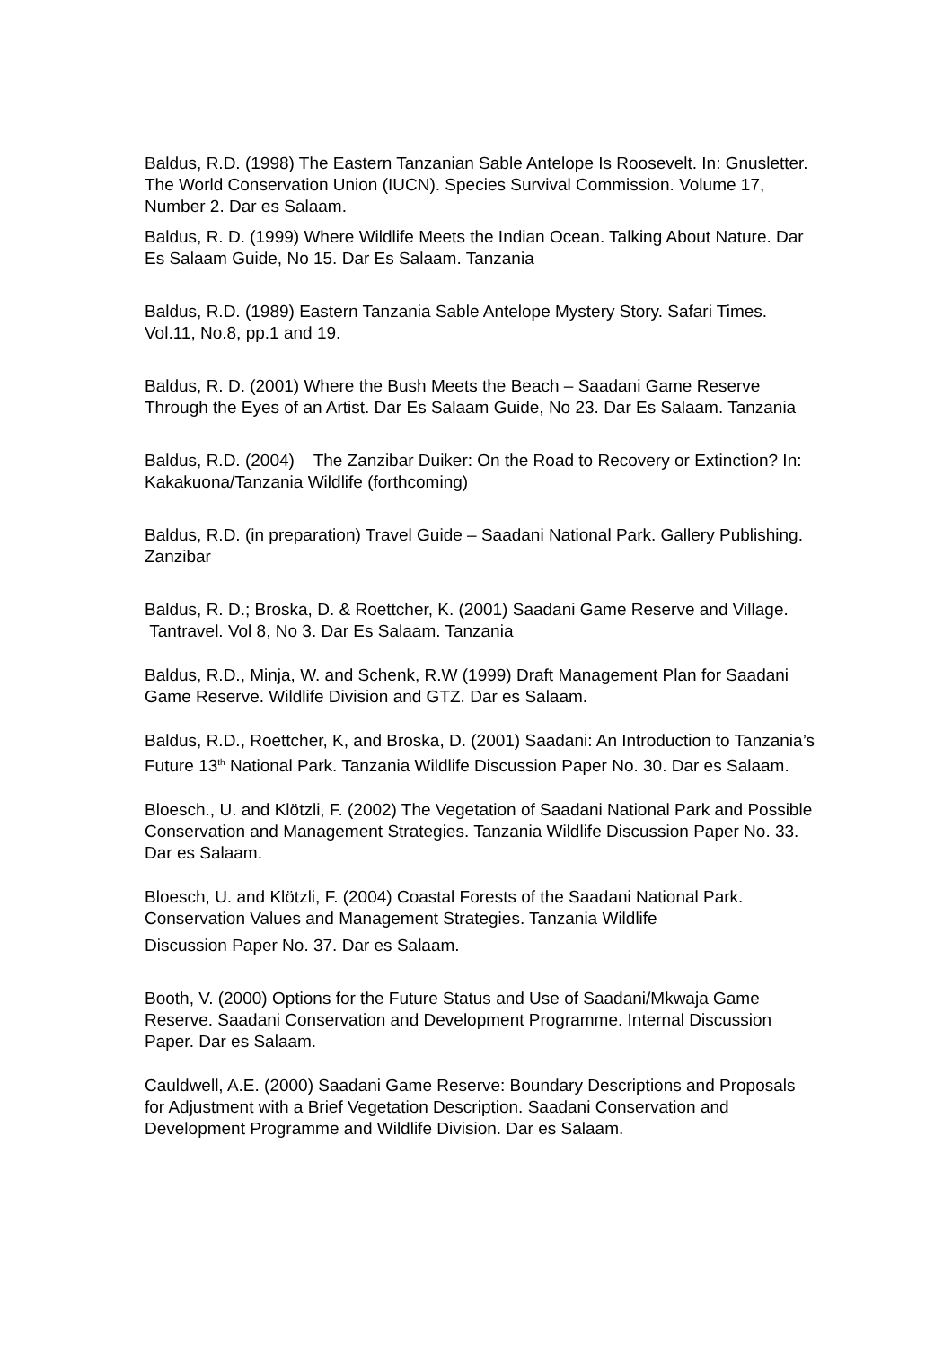Baldus, R.D. (1998) The Eastern Tanzanian Sable Antelope Is Roosevelt. In: Gnusletter. The World Conservation Union (IUCN). Species Survival Commission. Volume 17, Number 2. Dar es Salaam.
Baldus, R. D. (1999) Where Wildlife Meets the Indian Ocean. Talking About Nature. Dar Es Salaam Guide, No 15. Dar Es Salaam. Tanzania
Baldus, R.D. (1989) Eastern Tanzania Sable Antelope Mystery Story. Safari Times. Vol.11, No.8, pp.1 and 19.
Baldus, R. D. (2001) Where the Bush Meets the Beach – Saadani Game Reserve Through the Eyes of an Artist. Dar Es Salaam Guide, No 23. Dar Es Salaam. Tanzania
Baldus, R.D. (2004) The Zanzibar Duiker: On the Road to Recovery or Extinction? In: Kakakuona/Tanzania Wildlife (forthcoming)
Baldus, R.D. (in preparation) Travel Guide – Saadani National Park. Gallery Publishing. Zanzibar
Baldus, R. D.; Broska, D. & Roettcher, K. (2001) Saadani Game Reserve and Village. Tantravel. Vol 8, No 3. Dar Es Salaam. Tanzania
Baldus, R.D., Minja, W. and Schenk, R.W (1999) Draft Management Plan for Saadani Game Reserve. Wildlife Division and GTZ. Dar es Salaam.
Baldus, R.D., Roettcher, K, and Broska, D. (2001) Saadani: An Introduction to Tanzania’s Future 13<sup>th</sup> National Park. Tanzania Wildlife Discussion Paper No. 30. Dar es Salaam.
Bloesch., U. and Klötzli, F. (2002) The Vegetation of Saadani National Park and Possible Conservation and Management Strategies. Tanzania Wildlife Discussion Paper No. 33. Dar es Salaam.
Bloesch, U. and Klötzli, F. (2004) Coastal Forests of the Saadani National Park. Conservation Values and Management Strategies. Tanzania Wildlife
Discussion Paper No. 37. Dar es Salaam.
Booth, V. (2000) Options for the Future Status and Use of Saadani/Mkwaja Game Reserve. Saadani Conservation and Development Programme. Internal Discussion Paper. Dar es Salaam.
Cauldwell, A.E. (2000) Saadani Game Reserve: Boundary Descriptions and Proposals for Adjustment with a Brief Vegetation Description. Saadani Conservation and Development Programme and Wildlife Division. Dar es Salaam.